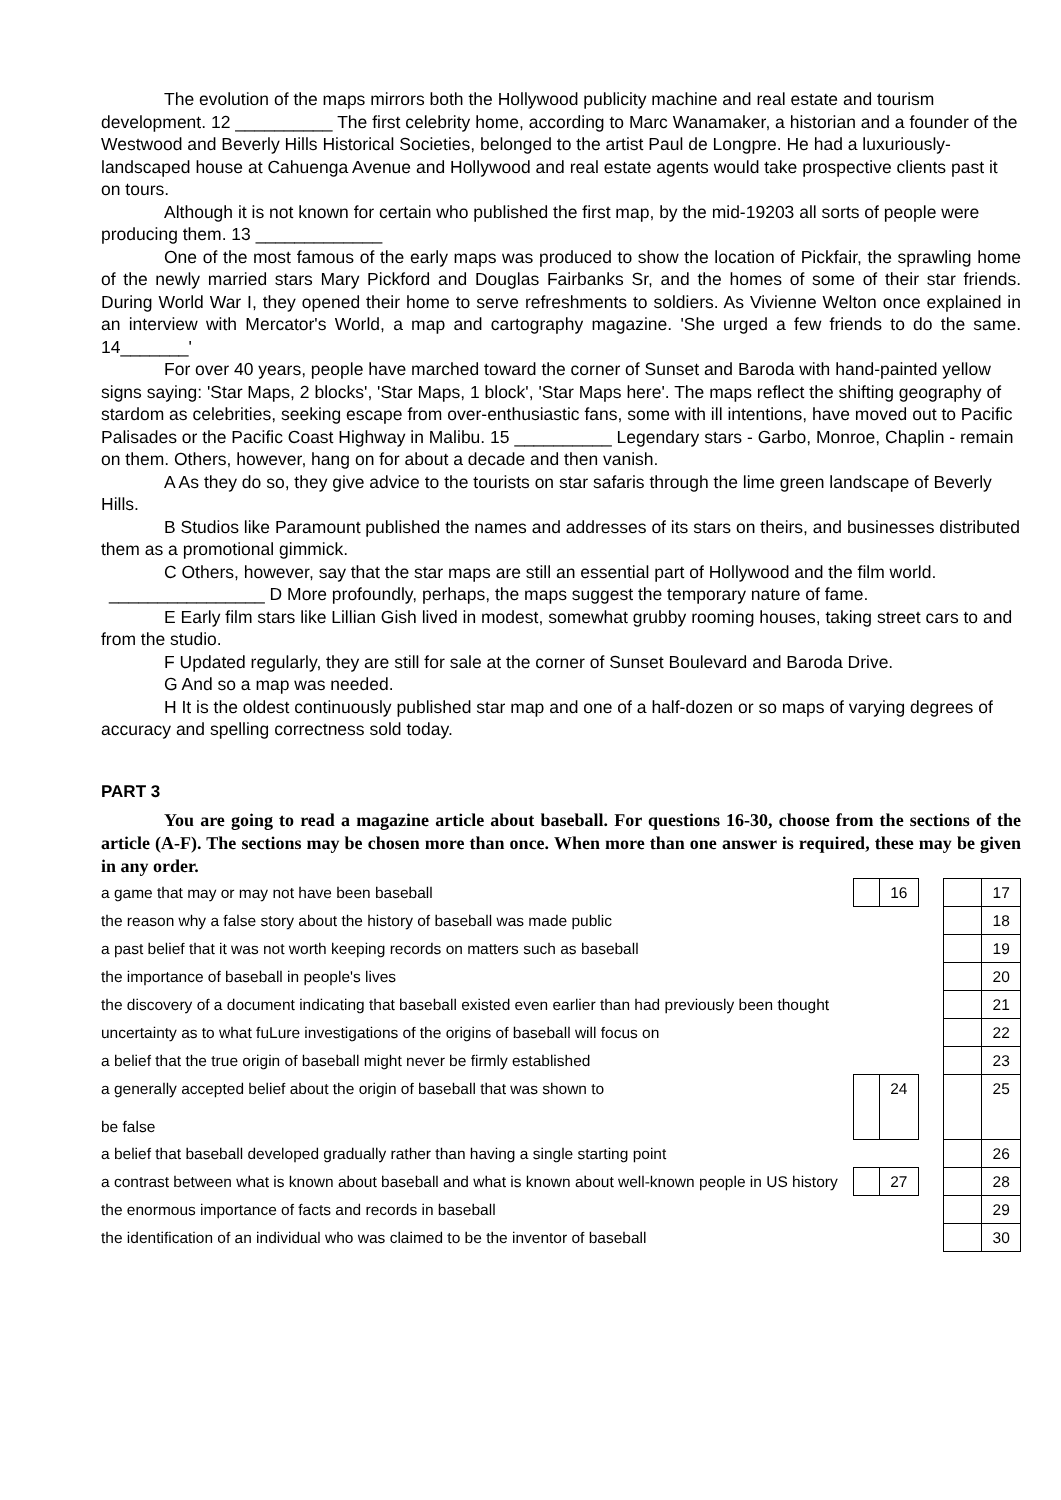The evolution of the maps mirrors both the Hollywood publicity machine and real estate and tourism development. 12 __________ The first celebrity home, according to Marc Wanamaker, a historian and a founder of the Westwood and Beverly Hills Historical Societies, belonged to the artist Paul de Longpre. He had a luxuriously-landscaped house at Cahuenga Avenue and Hollywood and real estate agents would take prospective clients past it on tours.
Although it is not known for certain who published the first map, by the mid-19203 all sorts of people were producing them. 13 _____________
One of the most famous of the early maps was produced to show the location of Pickfair, the sprawling home of the newly married stars Mary Pickford and Douglas Fairbanks Sr, and the homes of some of their star friends. During World War I, they opened their home to serve refreshments to soldiers. As Vivienne Welton once explained in an interview with Mercator's World, a map and cartography magazine. 'She urged a few friends to do the same. 14_______'
For over 40 years, people have marched toward the corner of Sunset and Baroda with hand-painted yellow signs saying: 'Star Maps, 2 blocks', 'Star Maps, 1 block', 'Star Maps here'. The maps reflect the shifting geography of stardom as celebrities, seeking escape from over-enthusiastic fans, some with ill intentions, have moved out to Pacific Palisades or the Pacific Coast Highway in Malibu. 15 __________ Legendary stars - Garbo, Monroe, Chaplin - remain on them. Others, however, hang on for about a decade and then vanish.
A As they do so, they give advice to the tourists on star safaris through the lime green landscape of Beverly Hills.
B Studios like Paramount published the names and addresses of its stars on theirs, and businesses distributed them as a promotional gimmick.
C Others, however, say that the star maps are still an essential part of Hollywood and the film world.
________________ D More profoundly, perhaps, the maps suggest the temporary nature of fame.
E Early film stars like Lillian Gish lived in modest, somewhat grubby rooming houses, taking street cars to and from the studio.
F Updated regularly, they are still for sale at the corner of Sunset Boulevard and Baroda Drive.
G And so a map was needed.
H It is the oldest continuously published star map and one of a half-dozen or so maps of varying degrees of accuracy and spelling correctness sold today.
PART 3
You are going to read a magazine article about baseball. For questions 16-30, choose from the sections of the article (A-F). The sections may be chosen more than once. When more than one answer is required, these may be given in any order.
| a game that may or may not have been baseball | | 16 | | | 17 |
| the reason why a false story about the history of baseball was made public | | | | | 18 |
| a past belief that it was not worth keeping records on matters such as baseball | | | | | 19 |
| the importance of baseball in people's lives | | | | | 20 |
| the discovery of a document indicating that baseball existed even earlier than had previously been thought | | | | | 21 |
| uncertainty as to what fuLure investigations of the origins of baseball will focus on | | | | | 22 |
| a belief that the true origin of baseball might never be firmly established | | | | | 23 |
| a generally accepted belief about the origin of baseball that was shown to be false | | 24 | | | 25 |
| a belief that baseball developed gradually rather than having a single starting point | | | | | 26 |
| a contrast between what is known about baseball and what is known about well-known people in US history | | 27 | | | 28 |
| the enormous importance of facts and records in baseball | | | | | 29 |
| the identification of an individual who was claimed to be the inventor of baseball | | | | | 30 |